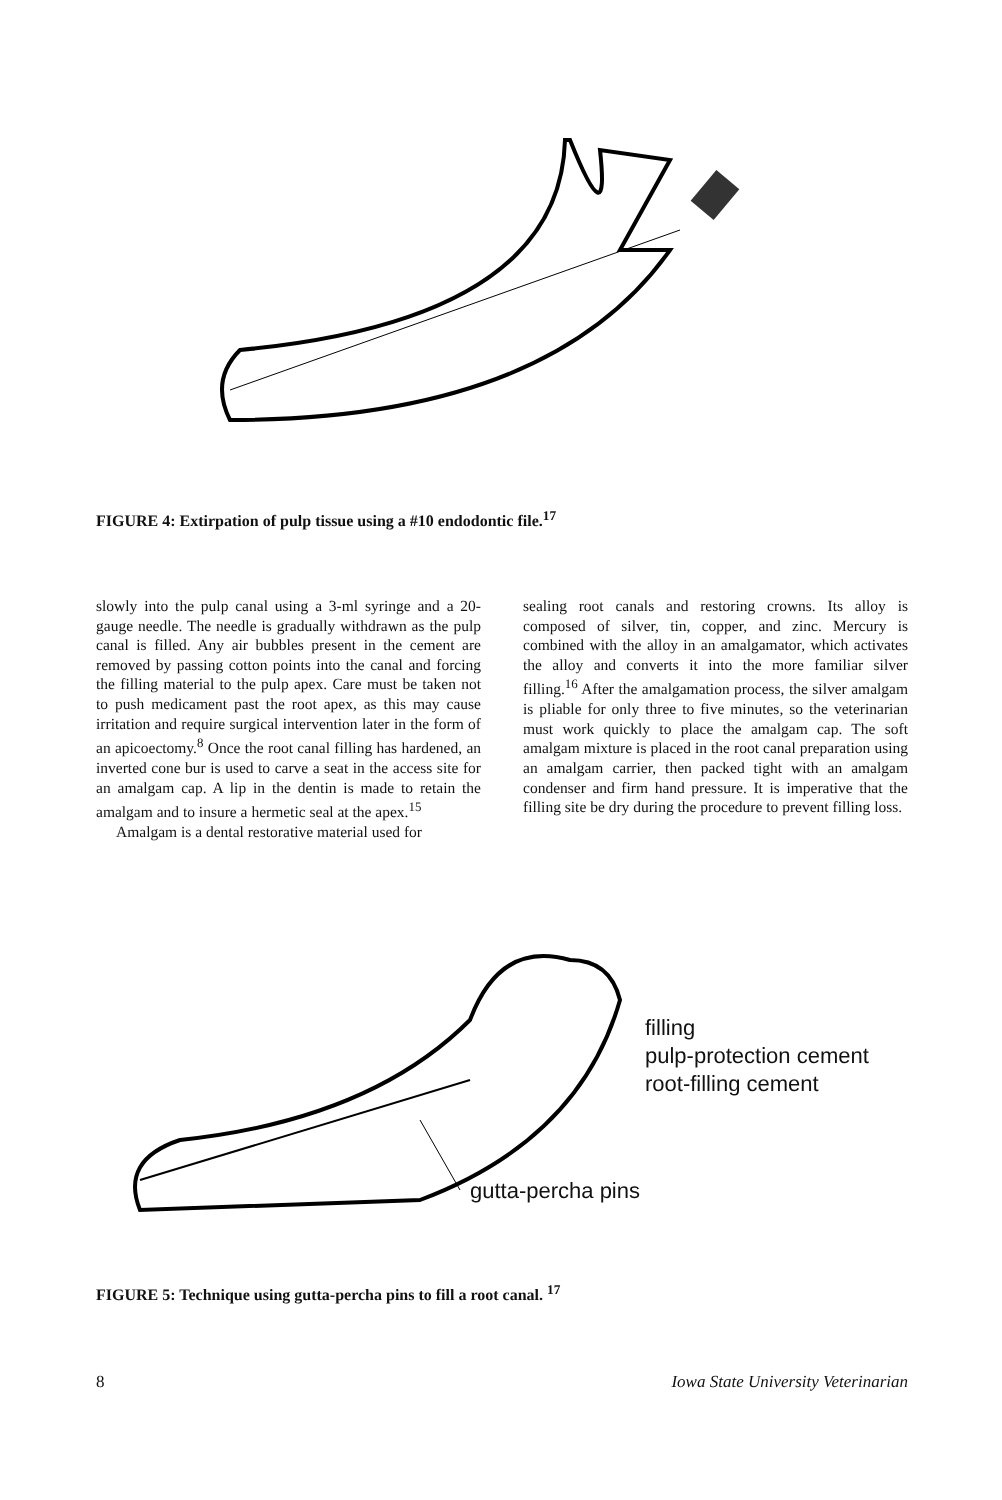FIGURE 4: Extirpation of pulp tissue using a #10 endodontic file.<sup>17</sup>
slowly into the pulp canal using a 3-ml syringe and a 20-gauge needle. The needle is gradually withdrawn as the pulp canal is filled. Any air bubbles present in the cement are removed by passing cotton points into the canal and forcing the filling material to the pulp apex. Care must be taken not to push medicament past the root apex, as this may cause irritation and require surgical intervention later in the form of an apicoectomy.<sup>8</sup> Once the root canal filling has hardened, an inverted cone bur is used to carve a seat in the access site for an amalgam cap. A lip in the dentin is made to retain the amalgam and to insure a hermetic seal at the apex.<sup>15</sup>
Amalgam is a dental restorative material used for
sealing root canals and restoring crowns. Its alloy is composed of silver, tin, copper, and zinc. Mercury is combined with the alloy in an amalgamator, which activates the alloy and converts it into the more familiar silver filling.<sup>16</sup> After the amalgamation process, the silver amalgam is pliable for only three to five minutes, so the veterinarian must work quickly to place the amalgam cap. The soft amalgam mixture is placed in the root canal preparation using an amalgam carrier, then packed tight with an amalgam condenser and firm hand pressure. It is imperative that the filling site be dry during the procedure to prevent filling loss.
filling
pulp-protection cement
root-filling cement
gutta-percha pins
FIGURE 5: Technique using gutta-percha pins to fill a root canal. <sup>17</sup>
8 Iowa State University Veterinarian